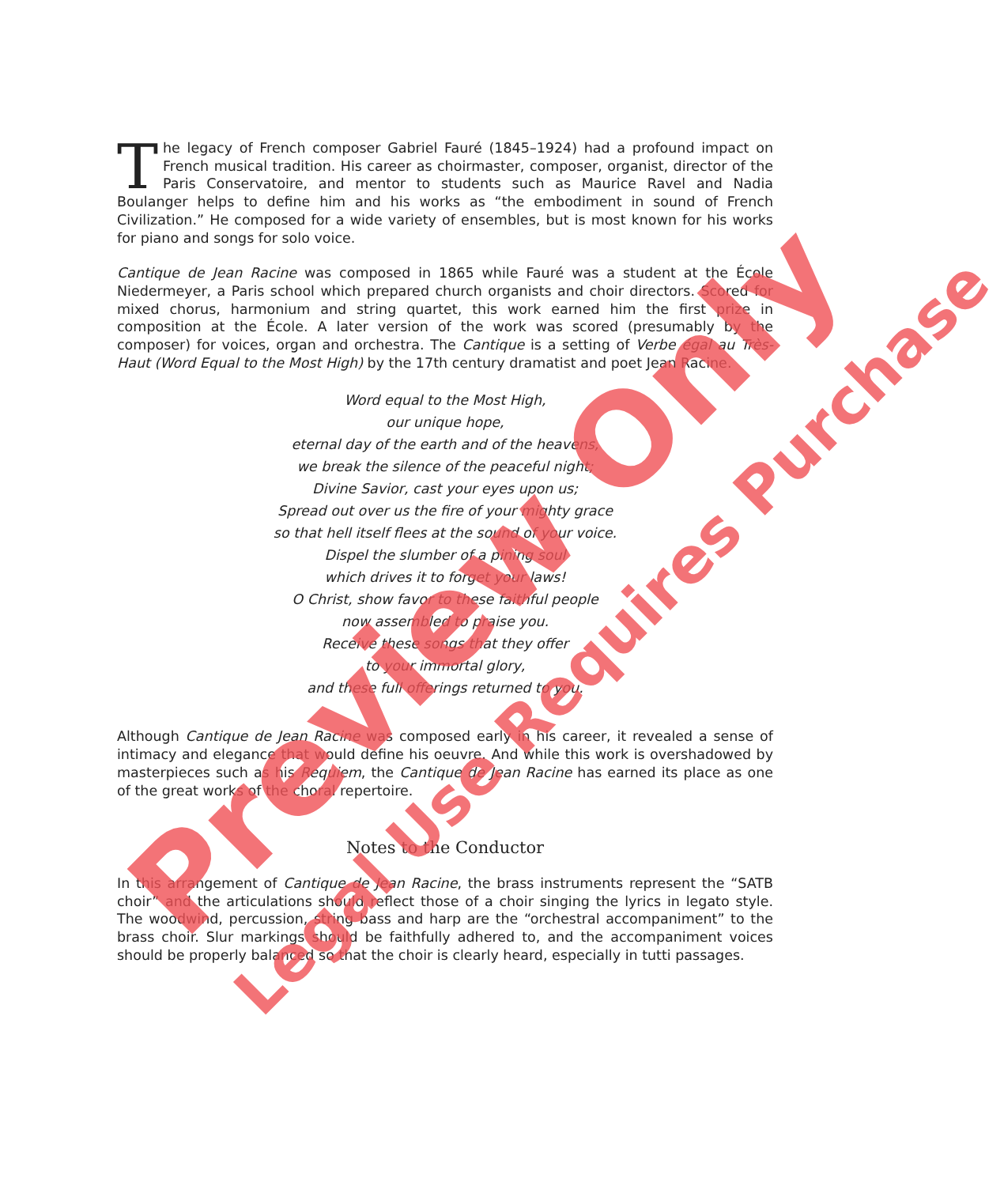The legacy of French composer Gabriel Fauré (1845–1924) had a profound impact on French musical tradition. His career as choirmaster, composer, organist, director of the Paris Conservatoire, and mentor to students such as Maurice Ravel and Nadia Boulanger helps to define him and his works as “the embodiment in sound of French Civilization.” He composed for a wide variety of ensembles, but is most known for his works for piano and songs for solo voice.
Cantique de Jean Racine was composed in 1865 while Fauré was a student at the École Niedermeyer, a Paris school which prepared church organists and choir directors. Scored for mixed chorus, harmonium and string quartet, this work earned him the first prize in composition at the École. A later version of the work was scored (presumably by the composer) for voices, organ and orchestra. The Cantique is a setting of Verbe égal au Très-Haut (Word Equal to the Most High) by the 17th century dramatist and poet Jean Racine.
Word equal to the Most High,
our unique hope,
eternal day of the earth and of the heavens,
we break the silence of the peaceful night;
Divine Savior, cast your eyes upon us;
Spread out over us the fire of your mighty grace
so that hell itself flees at the sound of your voice.
Dispel the slumber of a pining soul
which drives it to forget your laws!
O Christ, show favor to these faithful people
now assembled to praise you.
Receive these songs that they offer
to your immortal glory,
and these full offerings returned to you.
Although Cantique de Jean Racine was composed early in his career, it revealed a sense of intimacy and elegance that would define his oeuvre. And while this work is overshadowed by masterpieces such as his Requiem, the Cantique de Jean Racine has earned its place as one of the great works of the choral repertoire.
Notes to the Conductor
In this arrangement of Cantique de Jean Racine, the brass instruments represent the “SATB choir” and the articulations should reflect those of a choir singing the lyrics in legato style. The woodwind, percussion, string bass and harp are the “orchestral accompaniment” to the brass choir. Slur markings should be faithfully adhered to, and the accompaniment voices should be properly balanced so that the choir is clearly heard, especially in tutti passages.
Preview Only Legal Use Requires Purchase